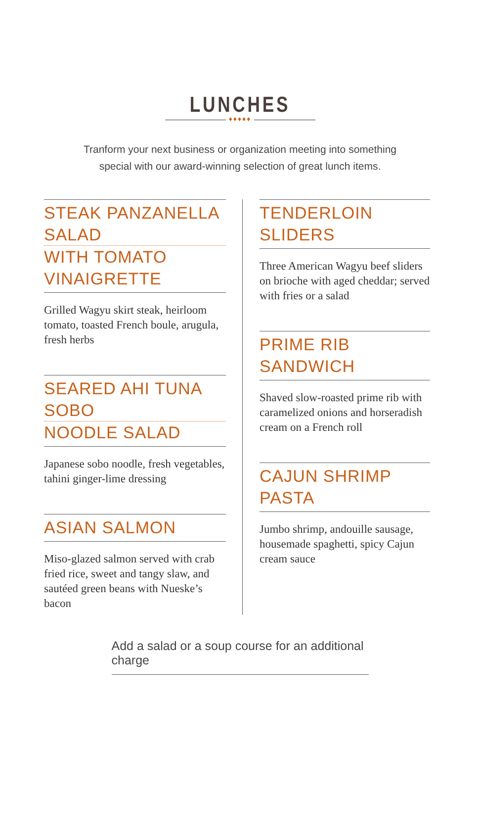LUNCHES
♦♦♦♦♦
Tranform your next business or organization meeting into something
special with our award-winning selection of great lunch items.
STEAK PANZANELLA SALAD
WITH TOMATO VINAIGRETTE
Grilled Wagyu skirt steak, heirloom tomato, toasted French boule, arugula, fresh herbs
SEARED AHI TUNA SOBO
NOODLE SALAD
Japanese sobo noodle, fresh vegetables, tahini ginger-lime dressing
ASIAN SALMON
Miso-glazed salmon served with crab fried rice, sweet and tangy slaw, and sautéed green beans with Nueske’s bacon
TENDERLOIN SLIDERS
Three American Wagyu beef sliders on brioche with aged cheddar; served with fries or a salad
PRIME RIB SANDWICH
Shaved slow-roasted prime rib with caramelized onions and horseradish cream on a French roll
CAJUN SHRIMP PASTA
Jumbo shrimp, andouille sausage, housemade spaghetti, spicy Cajun cream sauce
Add a salad or a soup course for an additional charge